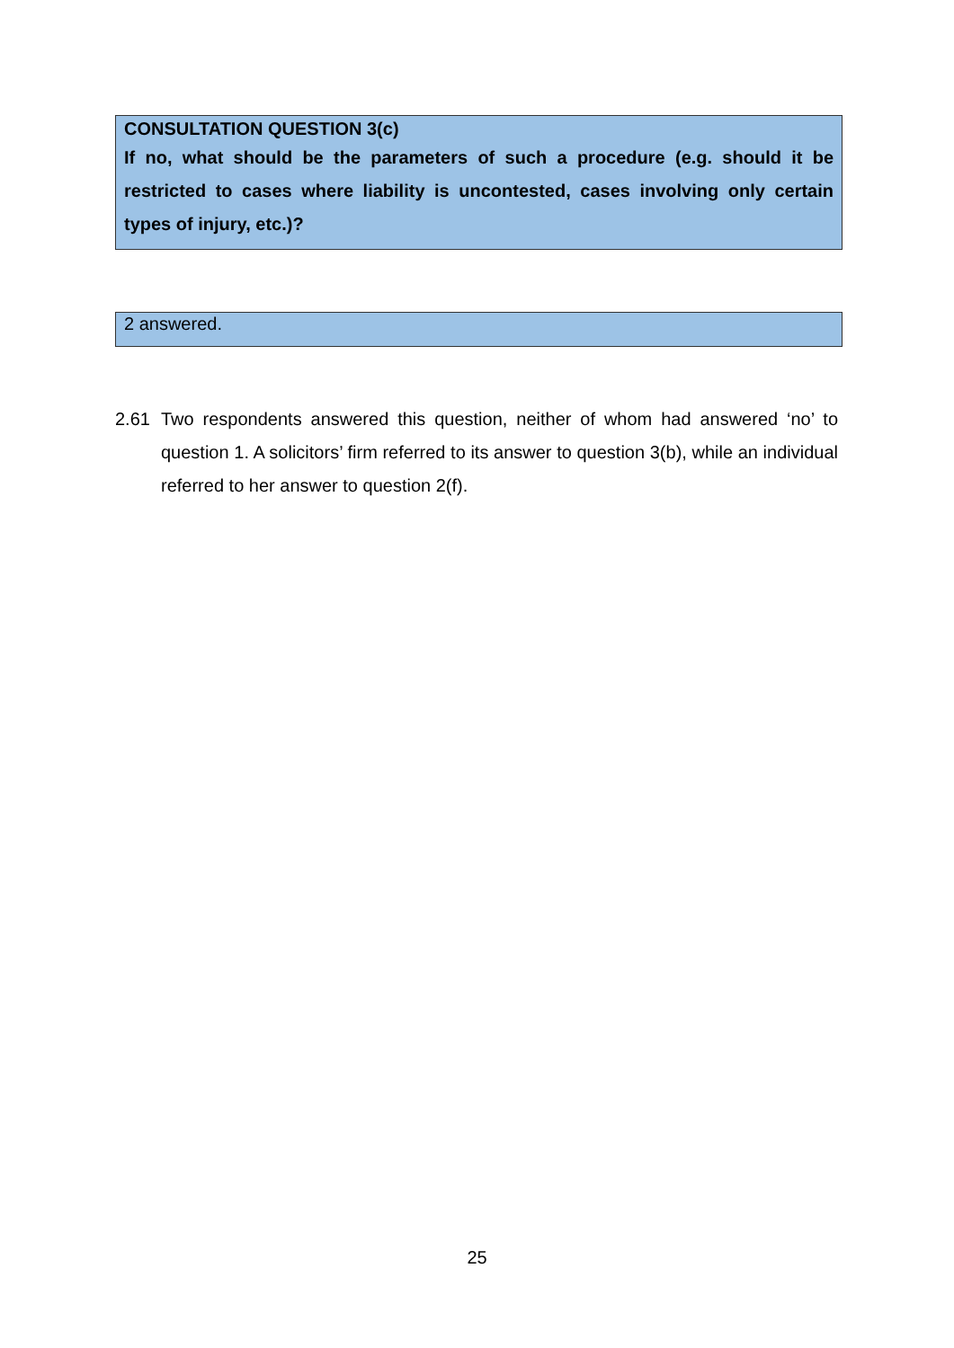CONSULTATION QUESTION 3(c)
If no, what should be the parameters of such a procedure (e.g. should it be restricted to cases where liability is uncontested, cases involving only certain types of injury, etc.)?
2 answered.
2.61 Two respondents answered this question, neither of whom had answered ‘no’ to question 1. A solicitors’ firm referred to its answer to question 3(b), while an individual referred to her answer to question 2(f).
25